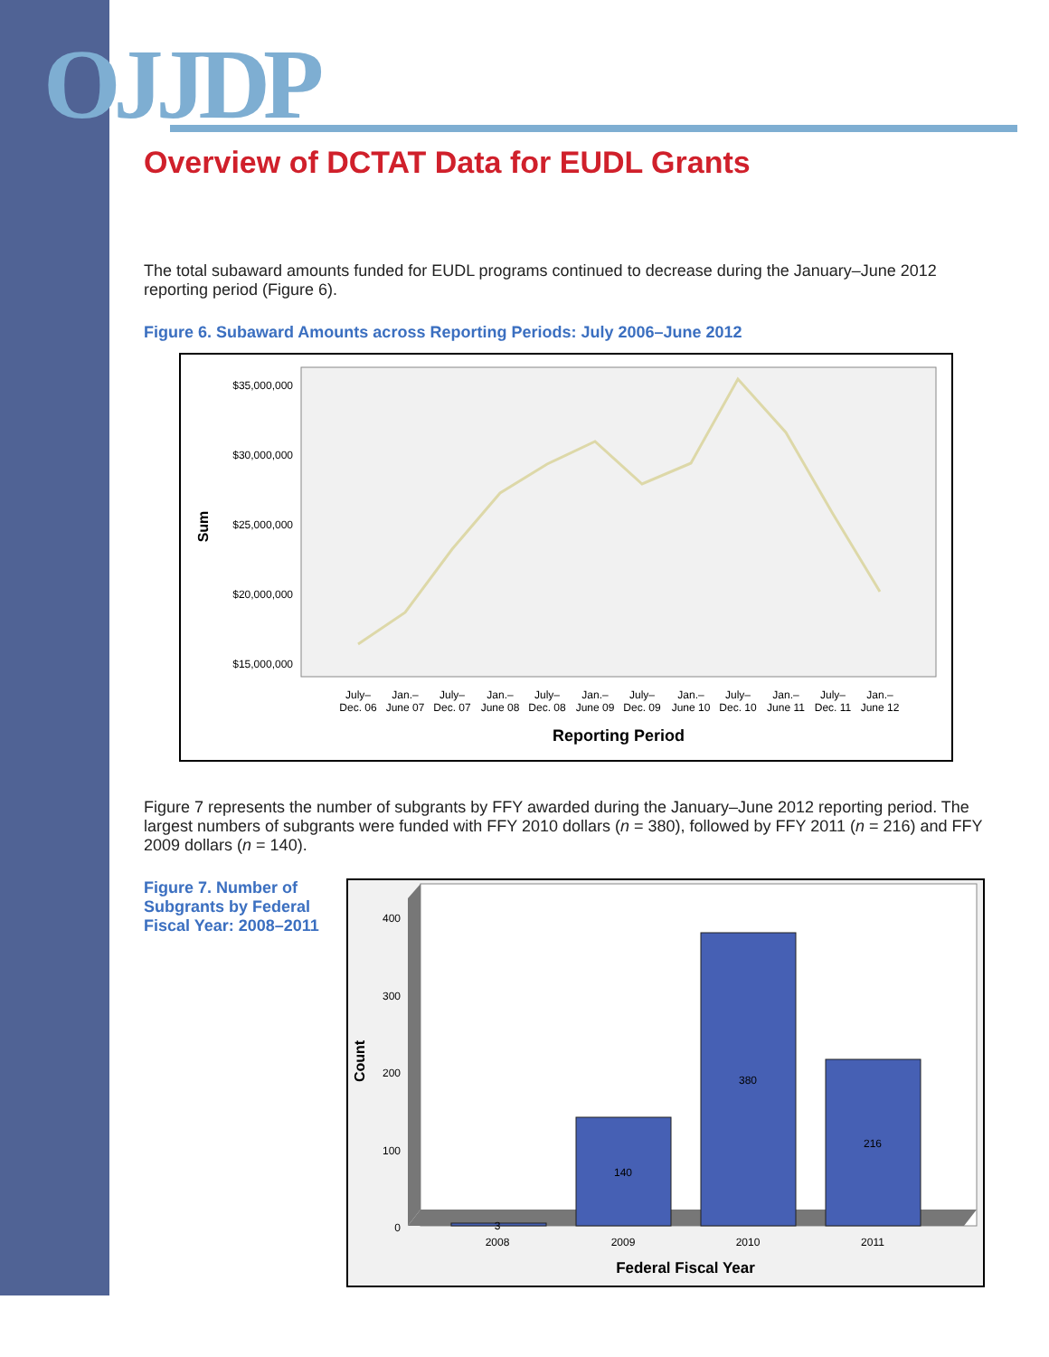OJJDP
Overview of DCTAT Data for EUDL Grants
The total subaward amounts funded for EUDL programs continued to decrease during the January–June 2012 reporting period (Figure 6).
Figure 6. Subaward Amounts across Reporting Periods: July 2006–June 2012
$35,000,000
$30,000,000
$25,000,000
$20,000,000
$15,000,000
Sum
July–
Dec. 06
Jan.–
June 07
July–
Dec. 07
Jan.–
June 08
July–
Dec. 08
Jan.–
June 09
July–
Dec. 09
Jan.–
June 10
July–
Dec. 10
Jan.–
June 11
July–
Dec. 11
Jan.–
June 12
Reporting Period
Figure 7 represents the number of subgrants by FFY awarded during the January–June 2012 reporting period. The largest numbers of subgrants were funded with FFY 2010 dollars (n = 380), followed by FFY 2011 (n = 216) and FFY 2009 dollars (n = 140).
Figure 7. Number of Subgrants by Federal Fiscal Year: 2008–2011
400
300
200
100
0
Count
3
140
380
216
2008
2009
2010
2011
Federal Fiscal Year